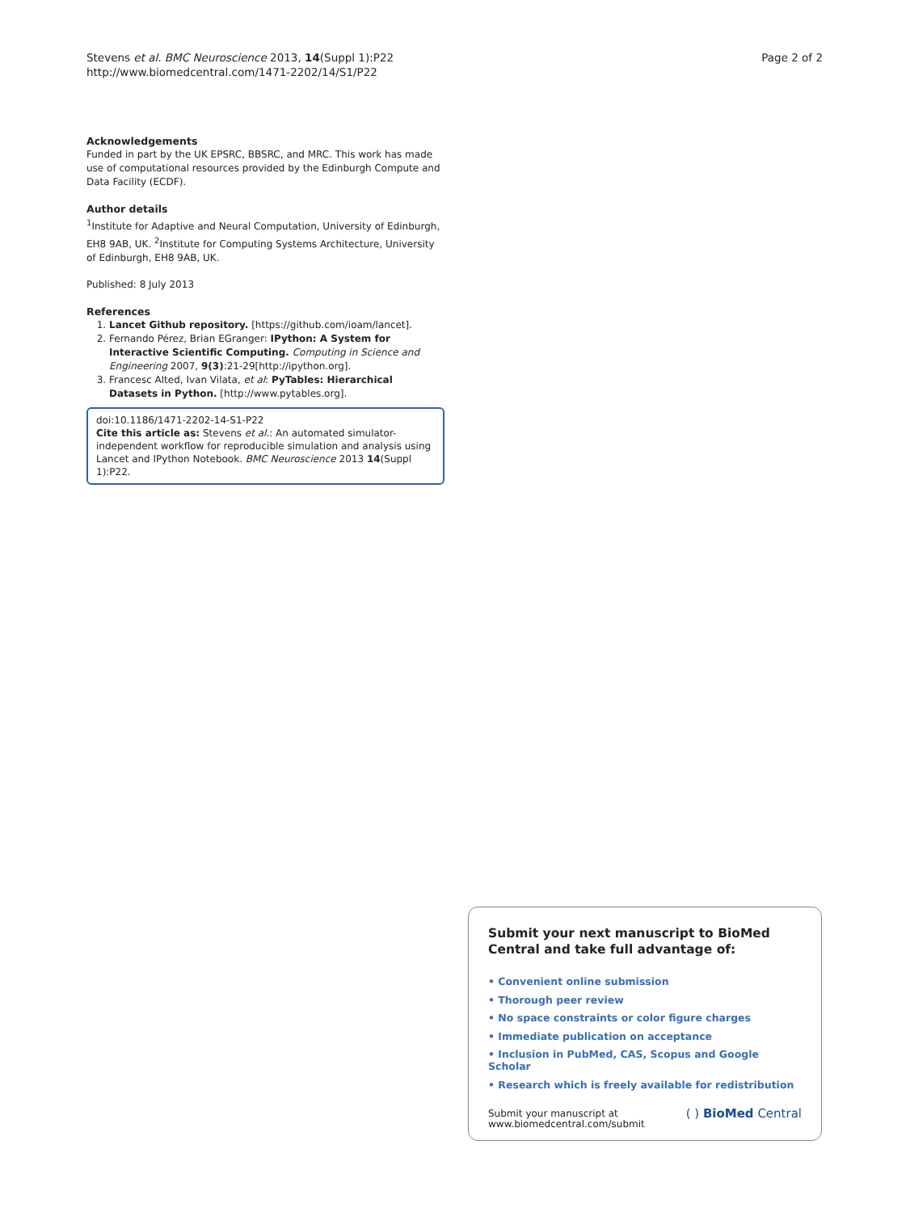Stevens et al. BMC Neuroscience 2013, 14(Suppl 1):P22
http://www.biomedcentral.com/1471-2202/14/S1/P22
Page 2 of 2
Acknowledgements
Funded in part by the UK EPSRC, BBSRC, and MRC. This work has made use of computational resources provided by the Edinburgh Compute and Data Facility (ECDF).
Author details
<sup>1</sup> Institute for Adaptive and Neural Computation, University of Edinburgh, EH8 9AB, UK. <sup>2</sup>Institute for Computing Systems Architecture, University of Edinburgh, EH8 9AB, UK.
Published: 8 July 2013
References
1. Lancet Github repository. [https://github.com/ioam/lancet].
2. Fernando Pérez, Brian EGranger: IPython: A System for Interactive Scientific Computing. Computing in Science and Engineering 2007, 9(3):21-29[http://ipython.org].
3. Francesc Alted, Ivan Vilata, et al: PyTables: Hierarchical Datasets in Python. [http://www.pytables.org].
doi:10.1186/1471-2202-14-S1-P22
Cite this article as: Stevens et al.: An automated simulator-independent workflow for reproducible simulation and analysis using Lancet and IPython Notebook. BMC Neuroscience 2013 14(Suppl 1):P22.
Submit your next manuscript to BioMed Central and take full advantage of:
• Convenient online submission
• Thorough peer review
• No space constraints or color figure charges
• Immediate publication on acceptance
• Inclusion in PubMed, CAS, Scopus and Google Scholar
• Research which is freely available for redistribution
Submit your manuscript at
www.biomedcentral.com/submit
( ) BioMed Central